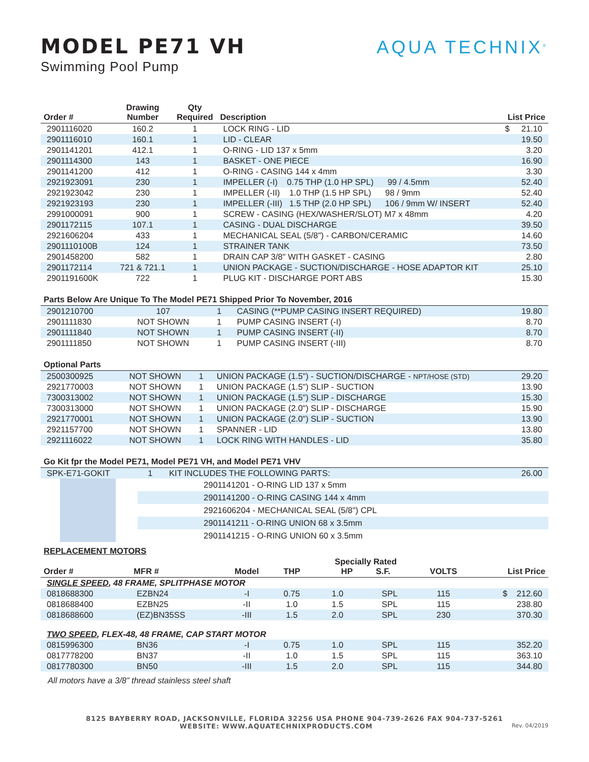MODEL PE71 VH
Swimming Pool Pump
AQUA TECHNIX<sup>®</sup>
| Order # | Drawing Number | Qty Required | Description | List Price |
| --- | --- | --- | --- | --- |
| 2901116020 | 160.2 | 1 | LOCK RING - LID | $ 21.10 |
| 2901116010 | 160.1 | 1 | LID - CLEAR | 19.50 |
| 2901141201 | 412.1 | 1 | O-RING - LID 137 x 5mm | 3.20 |
| 2901114300 | 143 | 1 | BASKET - ONE PIECE | 16.90 |
| 2901141200 | 412 | 1 | O-RING - CASING 144 x 4mm | 3.30 |
| 2921923091 | 230 | 1 | IMPELLER (-I) 0.75 THP (1.0 HP SPL) 99 / 4.5mm | 52.40 |
| 2921923042 | 230 | 1 | IMPELLER (-II) 1.0 THP (1.5 HP SPL) 98 / 9mm | 52.40 |
| 2921923193 | 230 | 1 | IMPELLER (-III) 1.5 THP (2.0 HP SPL) 106 / 9mm W/ INSERT | 52.40 |
| 2991000091 | 900 | 1 | SCREW - CASING (HEX/WASHER/SLOT) M7 x 48mm | 4.20 |
| 2901172115 | 107.1 | 1 | CASING - DUAL DISCHARGE | 39.50 |
| 2921606204 | 433 | 1 | MECHANICAL SEAL (5/8") - CARBON/CERAMIC | 14.60 |
| 2901110100B | 124 | 1 | STRAINER TANK | 73.50 |
| 2901458200 | 582 | 1 | DRAIN CAP 3/8" WITH GASKET - CASING | 2.80 |
| 2901172114 | 721 & 721.1 | 1 | UNION PACKAGE - SUCTION/DISCHARGE - HOSE ADAPTOR KIT | 25.10 |
| 2901191600K | 722 | 1 | PLUG KIT - DISCHARGE PORT ABS | 15.30 |
Parts Below Are Unique To The Model PE71 Shipped Prior To November, 2016
| 2901210700 | 107 | 1 | CASING (**PUMP CASING INSERT REQUIRED) | 19.80 |
| 2901111830 | NOT SHOWN | 1 | PUMP CASING INSERT (-I) | 8.70 |
| 2901111840 | NOT SHOWN | 1 | PUMP CASING INSERT (-II) | 8.70 |
| 2901111850 | NOT SHOWN | 1 | PUMP CASING INSERT (-III) | 8.70 |
Optional Parts
| 2500300925 | NOT SHOWN | 1 | UNION PACKAGE (1.5") - SUCTION/DISCHARGE - NPT/HOSE (STD) | 29.20 |
| 2921770003 | NOT SHOWN | 1 | UNION PACKAGE (1.5") SLIP - SUCTION | 13.90 |
| 7300313002 | NOT SHOWN | 1 | UNION PACKAGE (1.5") SLIP - DISCHARGE | 15.30 |
| 7300313000 | NOT SHOWN | 1 | UNION PACKAGE (2.0") SLIP - DISCHARGE | 15.90 |
| 2921770001 | NOT SHOWN | 1 | UNION PACKAGE (2.0") SLIP - SUCTION | 13.90 |
| 2921157700 | NOT SHOWN | 1 | SPANNER - LID | 13.80 |
| 2921116022 | NOT SHOWN | 1 | LOCK RING WITH HANDLES - LID | 35.80 |
Go Kit fpr the Model PE71, Model PE71 VH, and Model PE71 VHV
| SPK-E71-GOKIT | | 1 | KIT INCLUDES THE FOLLOWING PARTS: | 26.00 |
| | | | 2901141201 - O-RING LID 137 x 5mm | |
| | | | 2901141200 - O-RING CASING 144 x 4mm | |
| | | | 2921606204 - MECHANICAL SEAL (5/8") CPL | |
| | | | 2901141211 - O-RING UNION 68 x 3.5mm | |
| | | | 2901141215 - O-RING UNION 60 x 3.5mm | |
REPLACEMENT MOTORS
| Order # | MFR # | Model | THP | Specially Rated HP S.F. | | VOLTS | List Price |
| --- | --- | --- | --- | --- | --- | --- | --- |
| SINGLE SPEED , 48 FRAME, SPLITPHASE MOTOR | | | | | | | |
| 0818688300 | EZBN24 | -I | 0.75 | 1.0 | SPL | 115 | $ 212.60 |
| 0818688400 | EZBN25 | -II | 1.0 | 1.5 | SPL | 115 | 238.80 |
| 0818688600 | (EZ)BN35SS | -III | 1.5 | 2.0 | SPL | 230 | 370.30 |
| TWO SPEED , FLEX-48, 48 FRAME, CAP START MOTOR | | | | | | | |
| 0815996300 | BN36 | -I | 0.75 | 1.0 | SPL | 115 | 352.20 |
| 0817778200 | BN37 | -II | 1.0 | 1.5 | SPL | 115 | 363.10 |
| 0817780300 | BN50 | -III | 1.5 | 2.0 | SPL | 115 | 344.80 |
All motors have a 3/8” thread stainless steel shaft
8125 BAYBERRY ROAD, JACKSONVILLE, FLORIDA 32256 USA PHONE 904-739-2626 FAX 904-737-5261
WEBSITE: WWW.AQUATECHNIXPRODUCTS.COM Rev. 04/2019